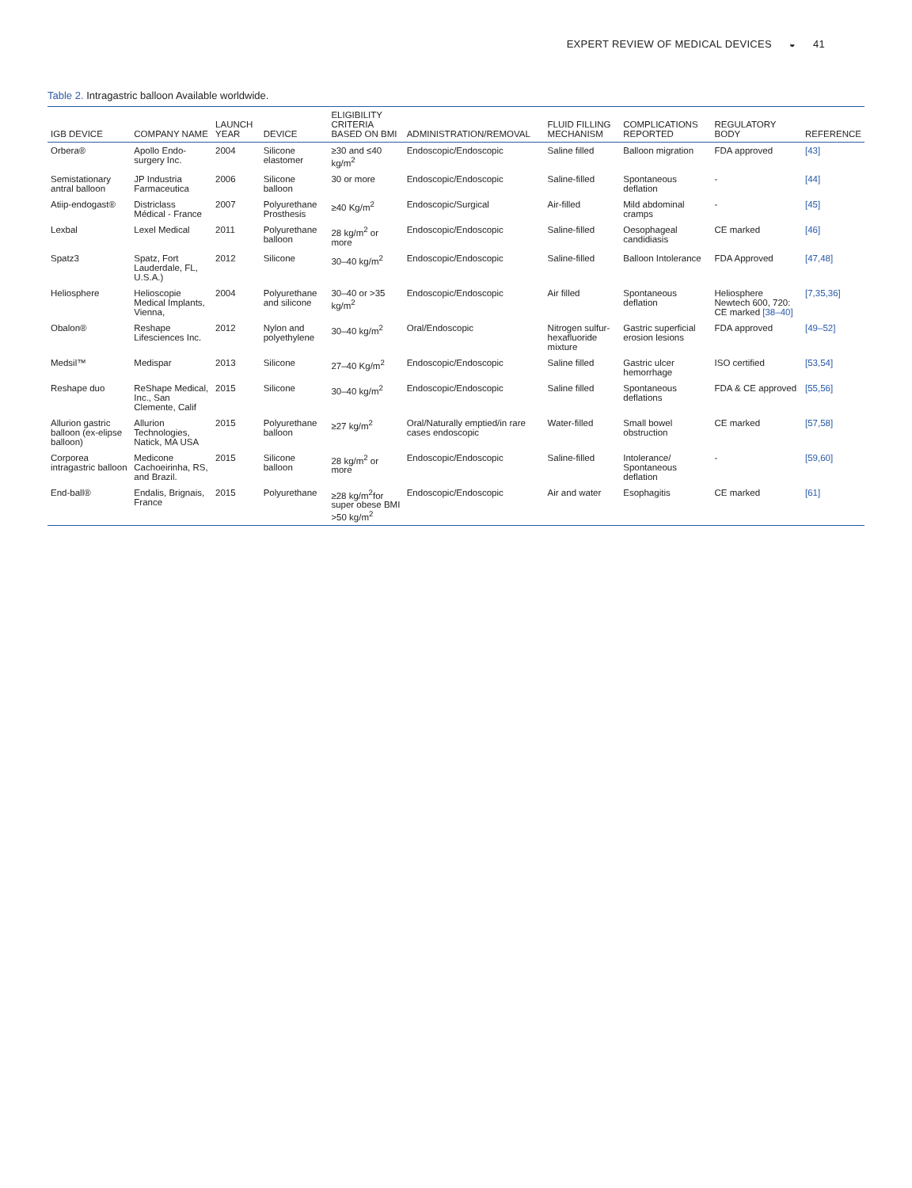EXPERT REVIEW OF MEDICAL DEVICES ◒ 41
Table 2. Intragastric balloon Available worldwide.
| IGB DEVICE | COMPANY NAME | LAUNCH YEAR | DEVICE | ELIGIBILITY CRITERIA BASED ON BMI | ADMINISTRATION/REMOVAL | FLUID FILLING MECHANISM | COMPLICATIONS REPORTED | REGULATORY BODY | REFERENCE |
| --- | --- | --- | --- | --- | --- | --- | --- | --- | --- |
| Orbera® | Apollo Endo-surgery Inc. | 2004 | Silicone elastomer | ≥30 and ≤40 kg/m<sup>2</sup> | Endoscopic/Endoscopic | Saline filled | Balloon migration | FDA approved | [43] |
| Semistationary antral balloon | JP Industria Farmaceutica | 2006 | Silicone balloon | 30 or more | Endoscopic/Endoscopic | Saline-filled | Spontaneous deflation | - | [44] |
| Atiip-endogast® | Districlass Médical - France | 2007 | Polyurethane Prosthesis | ≥40 Kg/m<sup>2</sup> | Endoscopic/Surgical | Air-filled | Mild abdominal cramps | - | [45] |
| Lexbal | Lexel Medical | 2011 | Polyurethane balloon | 28 kg/m<sup>2</sup> or more | Endoscopic/Endoscopic | Saline-filled | Oesophageal candidiasis | CE marked | [46] |
| Spatz3 | Spatz, Fort Lauderdale, FL, U.S.A.) | 2012 | Silicone | 30–40 kg/m<sup>2</sup> | Endoscopic/Endoscopic | Saline-filled | Balloon Intolerance | FDA Approved | [47,48] |
| Heliosphere | Helioscopie Medical Implants, Vienna, | 2004 | Polyurethane and silicone | 30–40 or >35 kg/m<sup>2</sup> | Endoscopic/Endoscopic | Air filled | Spontaneous deflation | Heliosphere Newtech 600, 720: CE marked [38–40] | [7,35,36] |
| Obalon® | Reshape Lifesciences Inc. | 2012 | Nylon and polyethylene | 30–40 kg/m<sup>2</sup> | Oral/Endoscopic | Nitrogen sulfur-hexafluoride mixture | Gastric superficial erosion lesions | FDA approved | [49–52] |
| Medsil™ | Medispar | 2013 | Silicone | 27–40 Kg/m<sup>2</sup> | Endoscopic/Endoscopic | Saline filled | Gastric ulcer hemorrhage | ISO certified | [53,54] |
| Reshape duo | ReShape Medical, Inc., San Clemente, Calif | 2015 | Silicone | 30–40 kg/m<sup>2</sup> | Endoscopic/Endoscopic | Saline filled | Spontaneous deflations | FDA & CE approved | [55,56] |
| Allurion gastric balloon (ex-elipse balloon) | Allurion Technologies, Natick, MA USA | 2015 | Polyurethane balloon | ≥27 kg/m<sup>2</sup> | Oral/Naturally emptied/in rare cases endoscopic | Water-filled | Small bowel obstruction | CE marked | [57,58] |
| Corporea intragastric balloon | Medicone Cachoeirinha, RS, and Brazil. | 2015 | Silicone balloon | 28 kg/m<sup>2</sup> or more | Endoscopic/Endoscopic | Saline-filled | Intolerance/ Spontaneous deflation | - | [59,60] |
| End-ball® | Endalis, Brignais, France | 2015 | Polyurethane | ≥28 kg/m<sup>2</sup>for super obese BMI >50 kg/m<sup>2</sup> | Endoscopic/Endoscopic | Air and water | Esophagitis | CE marked | [61] |